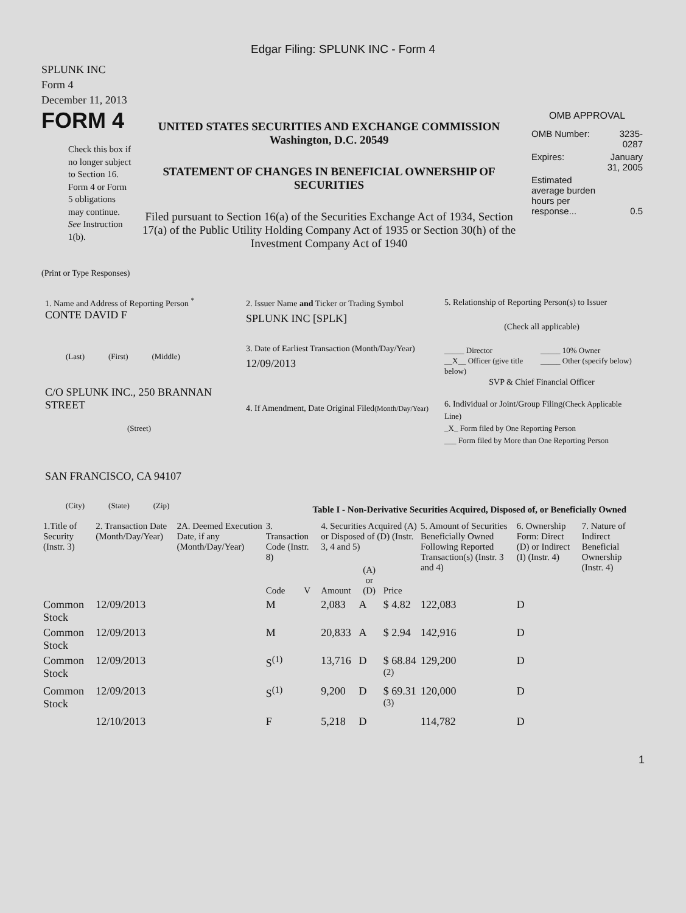Edgar Filing: SPLUNK INC - Form 4
SPLUNK INC
Form 4
December 11, 2013
FORM 4
Check this box if no longer subject to Section 16. Form 4 or Form 5 obligations may continue. See Instruction 1(b).
UNITED STATES SECURITIES AND EXCHANGE COMMISSION
Washington, D.C. 20549
STATEMENT OF CHANGES IN BENEFICIAL OWNERSHIP OF SECURITIES
Filed pursuant to Section 16(a) of the Securities Exchange Act of 1934, Section 17(a) of the Public Utility Holding Company Act of 1935 or Section 30(h) of the Investment Company Act of 1940
OMB APPROVAL
| OMB Number: | 3235-0287 |
| Expires: | January 31, 2005 |
| Estimated average burden hours per response... | 0.5 |
(Print or Type Responses)
1. Name and Address of Reporting Person <sup>*</sup>
CONTE DAVID F
(Last) (First) (Middle)
C/O SPLUNK INC., 250 BRANNAN STREET
(Street)
SAN FRANCISCO, CA 94107
(City) (State) (Zip)
2. Issuer Name and Ticker or Trading Symbol
SPLUNK INC [SPLK]
3. Date of Earliest Transaction (Month/Day/Year)
12/09/2013
4. If Amendment, Date Original Filed(Month/Day/Year)
5. Relationship of Reporting Person(s) to Issuer
(Check all applicable)
_____ Director
__X__ Officer (give title below)
_____ 10% Owner
_____ Other (specify below)
SVP & Chief Financial Officer
6. Individual or Joint/Group Filing(Check Applicable Line)
_X_ Form filed by One Reporting Person
___ Form filed by More than One Reporting Person
Table I - Non-Derivative Securities Acquired, Disposed of, or Beneficially Owned
| 1.Title of Security (Instr. 3) | 2. Transaction Date (Month/Day/Year) | 2A. Deemed Execution Date, if any (Month/Day/Year) | 3. Transaction Code (Instr. 8) | | 4. Securities Acquired (A) or Disposed of (D) (Instr. 3, 4 and 5) | | | 5. Amount of Securities Beneficially Owned Following Reported Transaction(s) (Instr. 3 and 4) | 6. Ownership Form: Direct (D) or Indirect (I) (Instr. 4) | 7. Nature of Indirect Beneficial Ownership (Instr. 4) |
| --- | --- | --- | --- | --- | --- | --- | --- | --- | --- | --- |
| | | | Code | V | Amount | (A) or (D) | Price | | | |
| Common Stock | 12/09/2013 | | M | | 2,083 | A | $ 4.82 | 122,083 | D | |
| Common Stock | 12/09/2013 | | M | | 20,833 | A | $ 2.94 | 142,916 | D | |
| Common Stock | 12/09/2013 | | S<sup>(1)</sup> | | 13,716 | D | $ 68.84 <sup>(2)</sup> | 129,200 | D | |
| Common Stock | 12/09/2013 | | S<sup>(1)</sup> | | 9,200 | D | $ 69.31 <sup>(3)</sup> | 120,000 | D | |
| | 12/10/2013 | | F | | 5,218 | D | | 114,782 | D | |
1